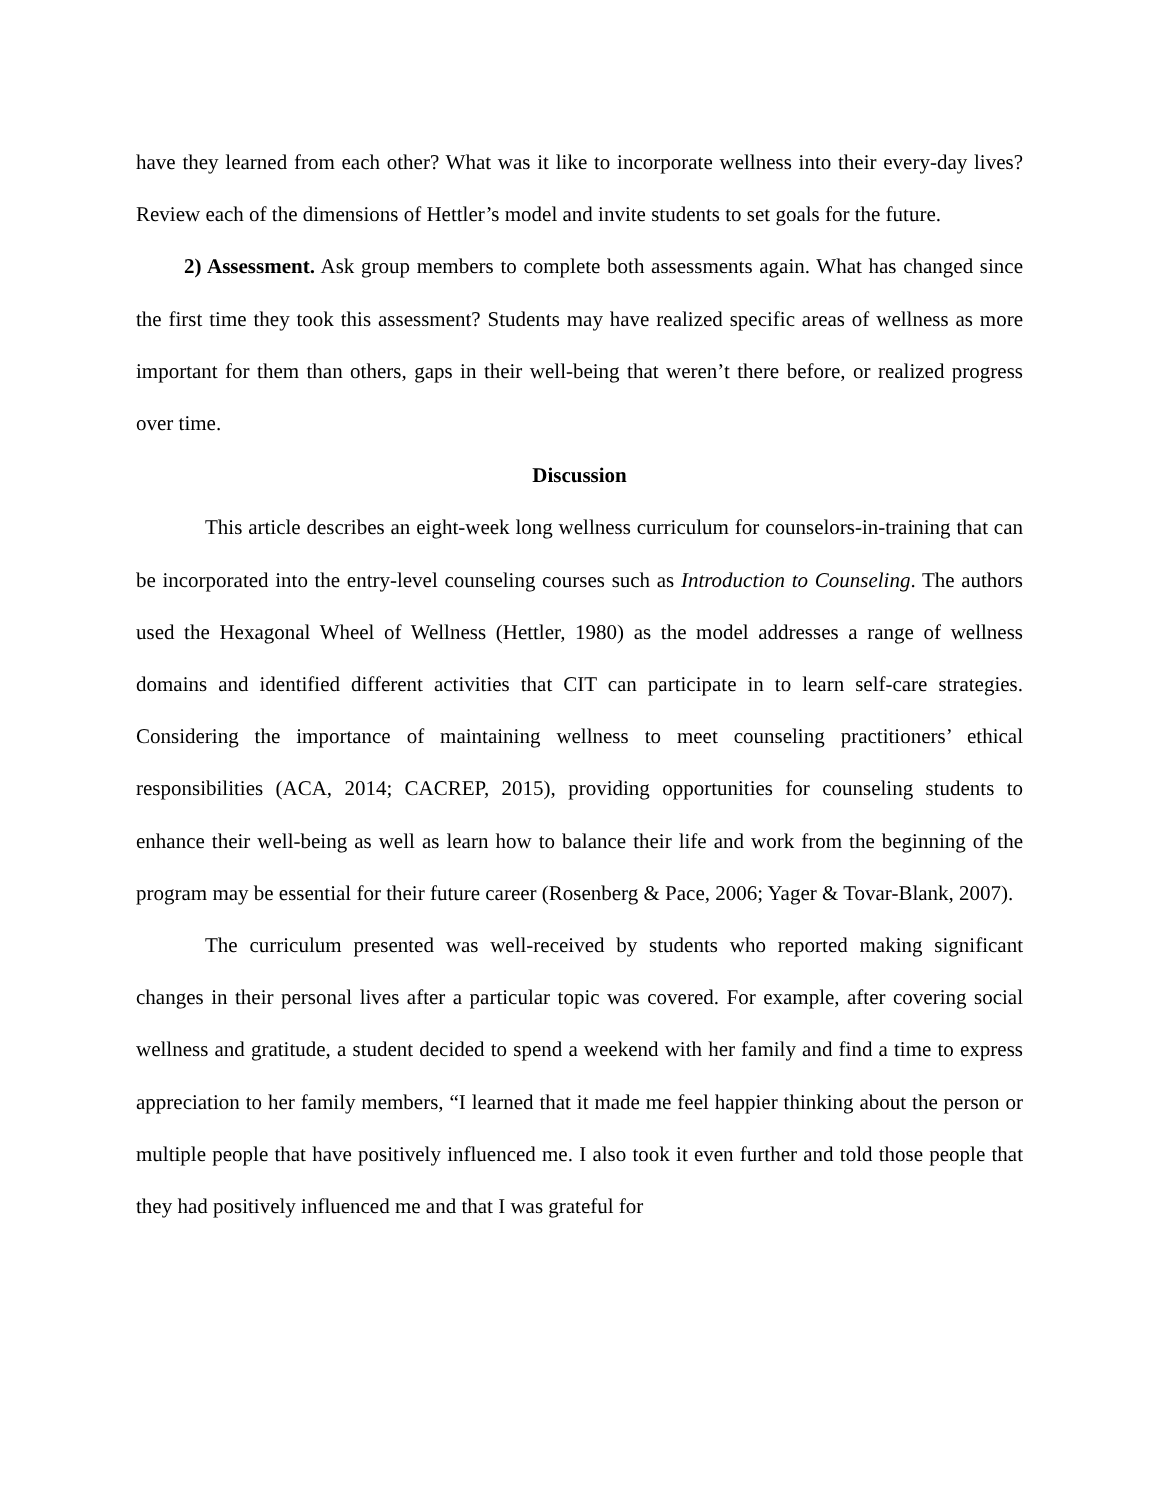have they learned from each other? What was it like to incorporate wellness into their every-day lives? Review each of the dimensions of Hettler’s model and invite students to set goals for the future.
2) Assessment. Ask group members to complete both assessments again. What has changed since the first time they took this assessment? Students may have realized specific areas of wellness as more important for them than others, gaps in their well-being that weren’t there before, or realized progress over time.
Discussion
This article describes an eight-week long wellness curriculum for counselors-in-training that can be incorporated into the entry-level counseling courses such as Introduction to Counseling. The authors used the Hexagonal Wheel of Wellness (Hettler, 1980) as the model addresses a range of wellness domains and identified different activities that CIT can participate in to learn self-care strategies. Considering the importance of maintaining wellness to meet counseling practitioners’ ethical responsibilities (ACA, 2014; CACREP, 2015), providing opportunities for counseling students to enhance their well-being as well as learn how to balance their life and work from the beginning of the program may be essential for their future career (Rosenberg & Pace, 2006; Yager & Tovar-Blank, 2007).
The curriculum presented was well-received by students who reported making significant changes in their personal lives after a particular topic was covered. For example, after covering social wellness and gratitude, a student decided to spend a weekend with her family and find a time to express appreciation to her family members, “I learned that it made me feel happier thinking about the person or multiple people that have positively influenced me. I also took it even further and told those people that they had positively influenced me and that I was grateful for